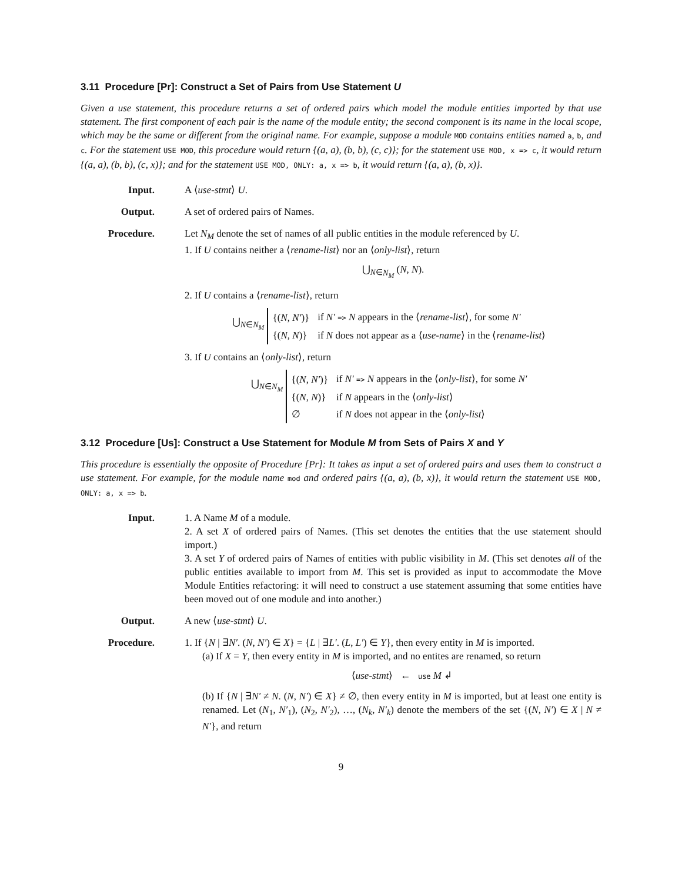3.11 Procedure [Pr]: Construct a Set of Pairs from Use Statement U
Given a use statement, this procedure returns a set of ordered pairs which model the module entities imported by that use statement. The first component of each pair is the name of the module entity; the second component is its name in the local scope, which may be the same or different from the original name. For example, suppose a module MOD contains entities named a, b, and c. For the statement USE MOD, this procedure would return {(a, a), (b, b), (c, c)}; for the statement USE MOD, x => c, it would return {(a, a), (b, b), (c, x)}; and for the statement USE MOD, ONLY: a, x => b, it would return {(a, a), (b, x)}.
Input. A ⟨use-stmt⟩ U.
Output. A set of ordered pairs of Names.
Procedure. Let N<sub>M</sub> denote the set of names of all public entities in the module referenced by U.
1. If U contains neither a ⟨rename-list⟩ nor an ⟨only-list⟩, return
⋃<sub>N∈N<sub>M</sub></sub> (N, N).
2. If U contains a ⟨rename-list⟩, return
⋃<sub>N∈N<sub>M</sub></sub>
| {( N , N′ )} | if N′ => N appears in the ⟨ rename-list ⟩, for some N′ |
| {( N , N )} | if N does not appear as a ⟨ use-name ⟩ in the ⟨ rename-list ⟩ |
3. If U contains an ⟨only-list⟩, return
⋃<sub>N∈N<sub>M</sub></sub>
| {( N , N′ )} | if N′ => N appears in the ⟨ only-list ⟩, for some N′ |
| {( N , N )} | if N appears in the ⟨ only-list ⟩ |
| ∅ | if N does not appear in the ⟨ only-list ⟩ |
3.12 Procedure [Us]: Construct a Use Statement for Module M from Sets of Pairs X and Y
This procedure is essentially the opposite of Procedure [Pr]: It takes as input a set of ordered pairs and uses them to construct a use statement. For example, for the module name mod and ordered pairs {(a, a), (b, x)}, it would return the statement USE MOD, ONLY: a, x => b.
Input. 1. A Name M of a module.
2. A set X of ordered pairs of Names. (This set denotes the entities that the use statement should import.)
3. A set Y of ordered pairs of Names of entities with public visibility in M. (This set denotes all of the public entities available to import from M. This set is provided as input to accommodate the Move Module Entities refactoring: it will need to construct a use statement assuming that some entities have been moved out of one module and into another.)
Output. A new ⟨use-stmt⟩ U.
Procedure. 1. If {N | ∃N′. (N, N′) ∈ X} = {L | ∃L′. (L, L′) ∈ Y}, then every entity in M is imported.
(a) If X = Y, then every entity in M is imported, and no entites are renamed, so return
⟨use-stmt⟩ ← use M ↲
(b) If {N | ∃N′ ≠ N. (N, N′) ∈ X} ≠ ∅, then every entity in M is imported, but at least one entity is renamed. Let (N<sub>1</sub>, N′<sub>1</sub>), (N<sub>2</sub>, N′<sub>2</sub>), …, (N<sub>k</sub>, N′<sub>k</sub>) denote the members of the set {(N, N′) ∈ X | N ≠ N′}, and return
9